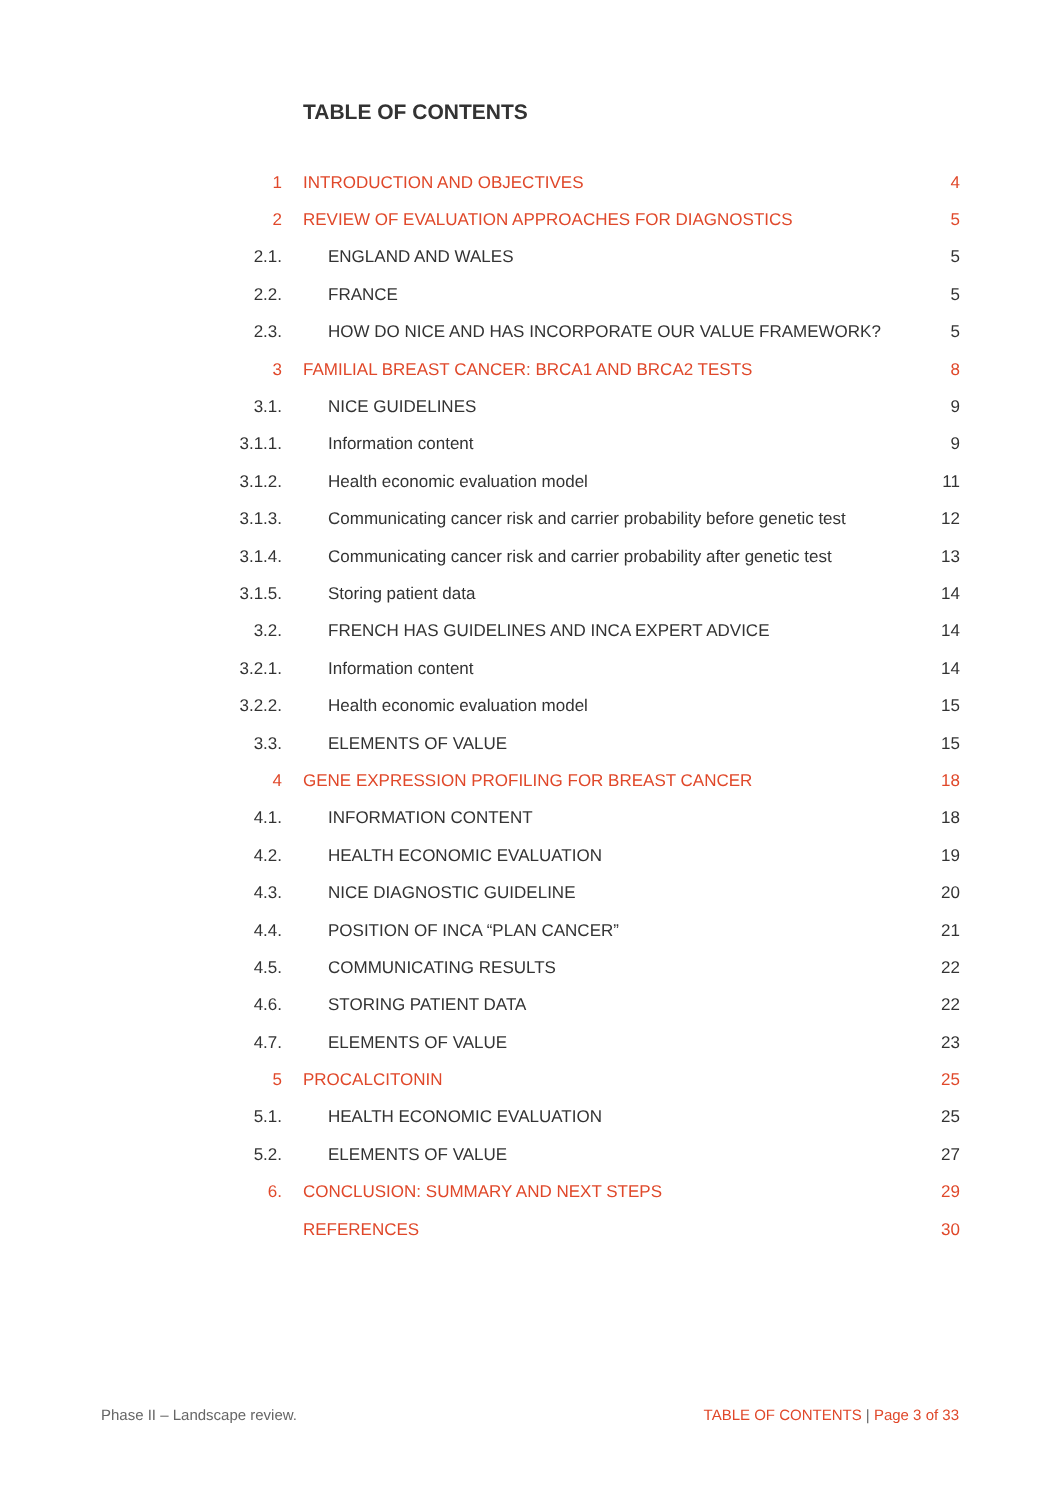TABLE OF CONTENTS
| 1 | INTRODUCTION AND OBJECTIVES | 4 |
| 2 | REVIEW OF EVALUATION APPROACHES FOR DIAGNOSTICS | 5 |
| 2.1. | ENGLAND AND WALES | 5 |
| 2.2. | FRANCE | 5 |
| 2.3. | HOW DO NICE AND HAS INCORPORATE OUR VALUE FRAMEWORK? | 5 |
| 3 | FAMILIAL BREAST CANCER: BRCA1 AND BRCA2 TESTS | 8 |
| 3.1. | NICE GUIDELINES | 9 |
| 3.1.1. | Information content | 9 |
| 3.1.2. | Health economic evaluation model | 11 |
| 3.1.3. | Communicating cancer risk and carrier probability before genetic test | 12 |
| 3.1.4. | Communicating cancer risk and carrier probability after genetic test | 13 |
| 3.1.5. | Storing patient data | 14 |
| 3.2. | FRENCH HAS GUIDELINES AND INCA EXPERT ADVICE | 14 |
| 3.2.1. | Information content | 14 |
| 3.2.2. | Health economic evaluation model | 15 |
| 3.3. | ELEMENTS OF VALUE | 15 |
| 4 | GENE EXPRESSION PROFILING FOR BREAST CANCER | 18 |
| 4.1. | INFORMATION CONTENT | 18 |
| 4.2. | HEALTH ECONOMIC EVALUATION | 19 |
| 4.3. | NICE DIAGNOSTIC GUIDELINE | 20 |
| 4.4. | POSITION OF INCA “PLAN CANCER” | 21 |
| 4.5. | COMMUNICATING RESULTS | 22 |
| 4.6. | STORING PATIENT DATA | 22 |
| 4.7. | ELEMENTS OF VALUE | 23 |
| 5 | PROCALCITONIN | 25 |
| 5.1. | HEALTH ECONOMIC EVALUATION | 25 |
| 5.2. | ELEMENTS OF VALUE | 27 |
| 6. | CONCLUSION: SUMMARY AND NEXT STEPS | 29 |
| | REFERENCES | 30 |
Phase II – Landscape review. TABLE OF CONTENTS | Page 3 of 33